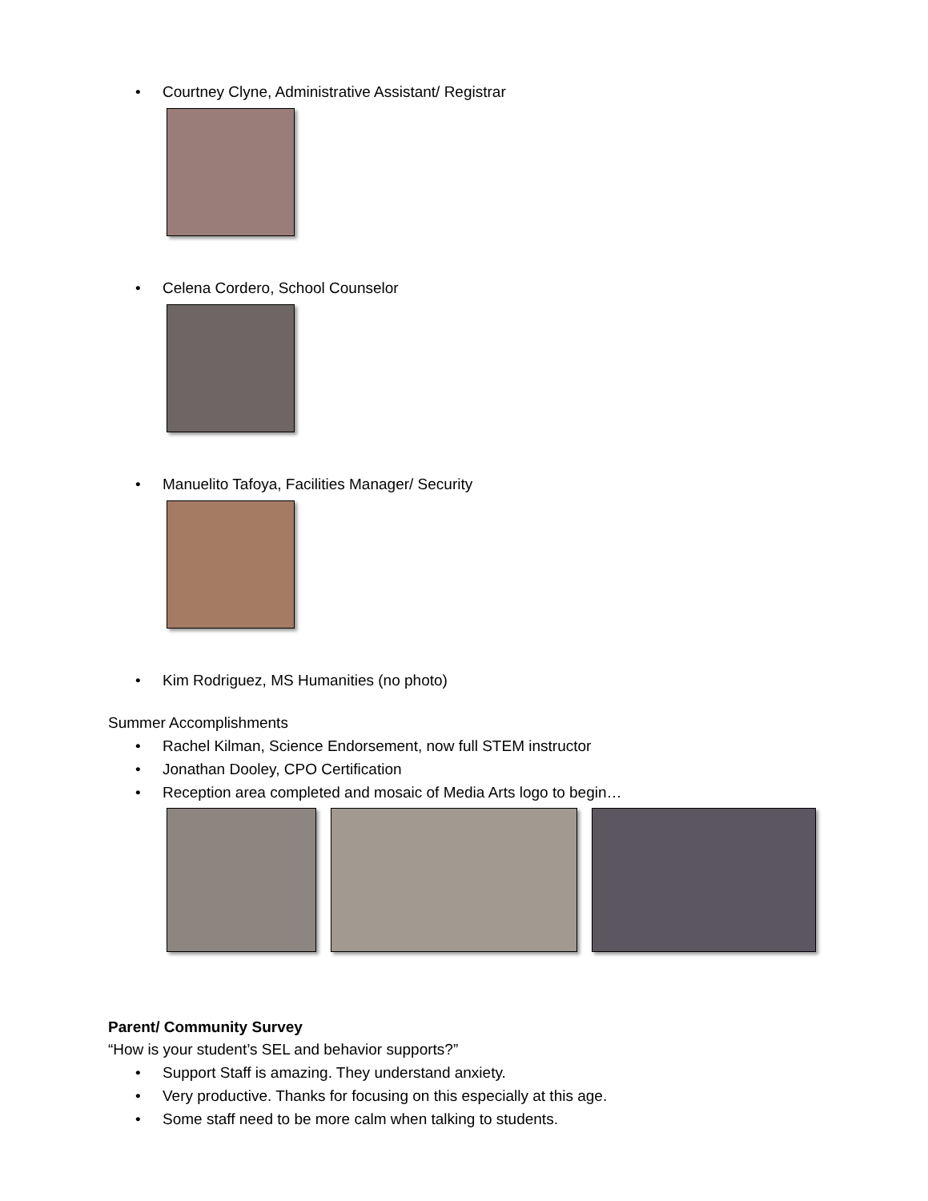• Courtney Clyne, Administrative Assistant/ Registrar
• Celena Cordero, School Counselor
• Manuelito Tafoya, Facilities Manager/ Security
• Kim Rodriguez, MS Humanities (no photo)
Summer Accomplishments
• Rachel Kilman, Science Endorsement, now full STEM instructor
• Jonathan Dooley, CPO Certification
• Reception area completed and mosaic of Media Arts logo to begin…
Parent/ Community Survey
“How is your student’s SEL and behavior supports?”
• Support Staff is amazing. They understand anxiety.
• Very productive. Thanks for focusing on this especially at this age.
• Some staff need to be more calm when talking to students.